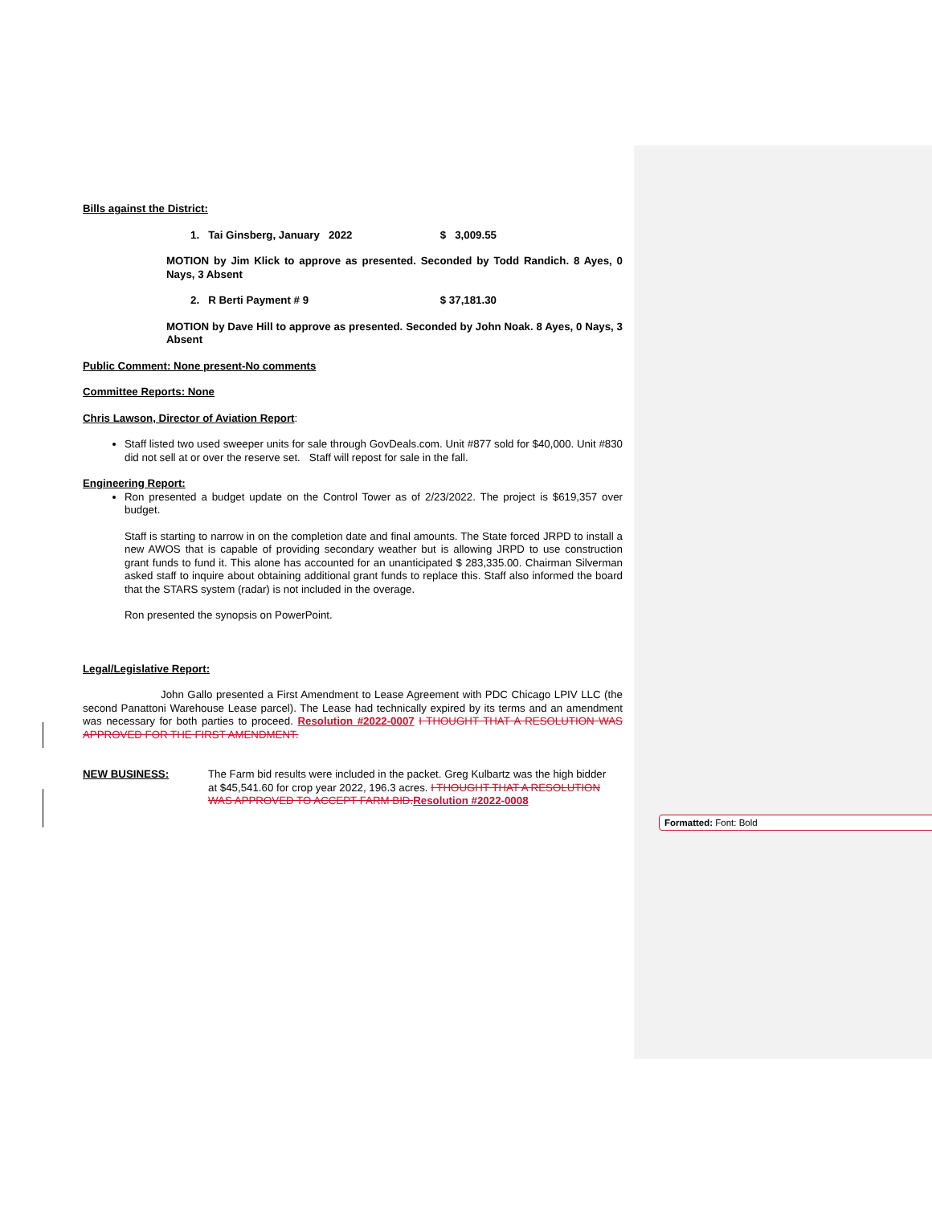Bills against the District:
1. Tai Ginsberg, January 2022 $ 3,009.55
MOTION by Jim Klick to approve as presented. Seconded by Todd Randich. 8 Ayes, 0 Nays, 3 Absent
2. R Berti Payment # 9 $ 37,181.30
MOTION by Dave Hill to approve as presented. Seconded by John Noak. 8 Ayes, 0 Nays, 3 Absent
Public Comment: None present-No comments
Committee Reports: None
Chris Lawson, Director of Aviation Report:
Staff listed two used sweeper units for sale through GovDeals.com. Unit #877 sold for $40,000. Unit #830 did not sell at or over the reserve set. Staff will repost for sale in the fall.
Engineering Report:
Ron presented a budget update on the Control Tower as of 2/23/2022. The project is $619,357 over budget.
Staff is starting to narrow in on the completion date and final amounts. The State forced JRPD to install a new AWOS that is capable of providing secondary weather but is allowing JRPD to use construction grant funds to fund it. This alone has accounted for an unanticipated $ 283,335.00. Chairman Silverman asked staff to inquire about obtaining additional grant funds to replace this. Staff also informed the board that the STARS system (radar) is not included in the overage.
Ron presented the synopsis on PowerPoint.
Legal/Legislative Report:
John Gallo presented a First Amendment to Lease Agreement with PDC Chicago LPIV LLC (the second Panattoni Warehouse Lease parcel). The Lease had technically expired by its terms and an amendment was necessary for both parties to proceed. Resolution #2022-0007 I THOUGHT THAT A RESOLUTION WAS APPROVED FOR THE FIRST AMENDMENT.
NEW BUSINESS: The Farm bid results were included in the packet. Greg Kulbartz was the high bidder at $45,541.60 for crop year 2022, 196.3 acres. I THOUGHT THAT A RESOLUTION WAS APPROVED TO ACCEPT FARM BID. Resolution #2022-0008
Formatted: Font: Bold